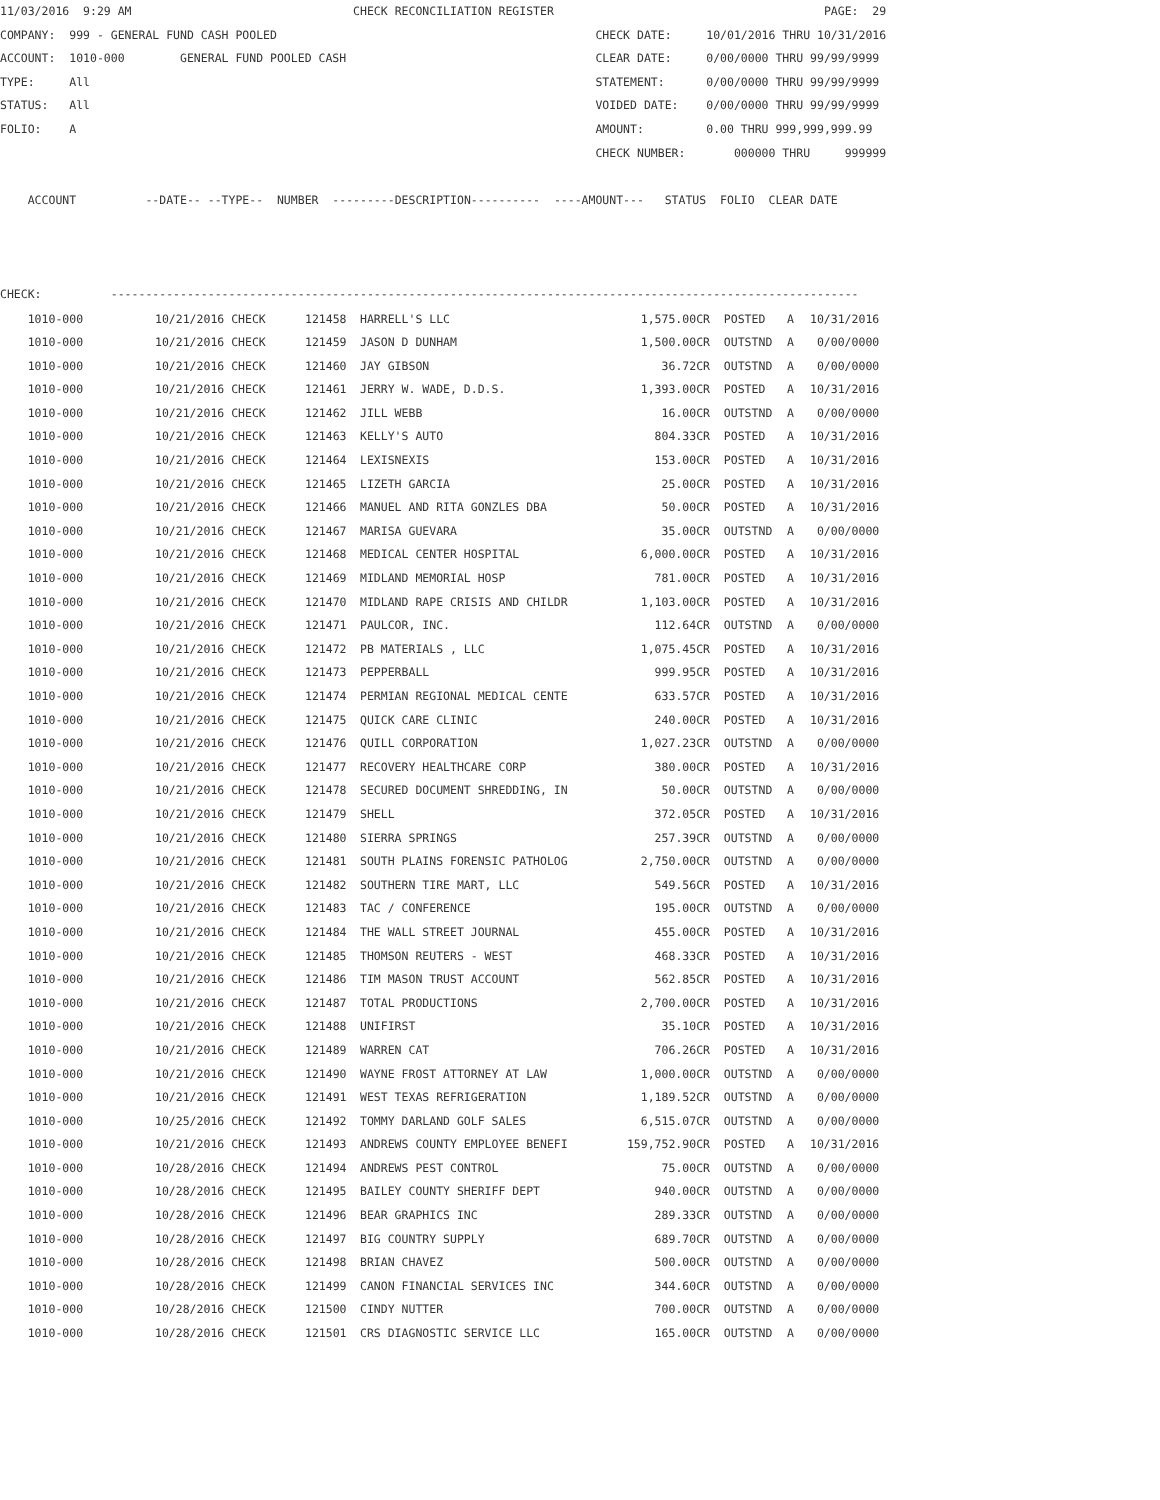11/03/2016  9:29 AM                                CHECK RECONCILIATION REGISTER                                       PAGE:  29
COMPANY:  999 - GENERAL FUND CASH POOLED                                              CHECK DATE:     10/01/2016 THRU 10/31/2016
ACCOUNT:  1010-000        GENERAL FUND POOLED CASH                                    CLEAR DATE:     0/00/0000 THRU 99/99/9999
TYPE:     All                                                                         STATEMENT:      0/00/0000 THRU 99/99/9999
STATUS:   All                                                                         VOIDED DATE:    0/00/0000 THRU 99/99/9999
FOLIO:    A                                                                           AMOUNT:         0.00 THRU 999,999,999.99
                                                                                      CHECK NUMBER:       000000 THRU     999999

    ACCOUNT          --DATE-- --TYPE--  NUMBER  ---------DESCRIPTION----------  ----AMOUNT---   STATUS  FOLIO  CLEAR DATE



CHECK:          ------------------------------------------------------------------------------------------------------------
| 1010-000 | 10/21/2016 CHECK | 121458 | HARRELL'S LLC | 1,575.00CR | POSTED | A | 10/31/2016 |
| 1010-000 | 10/21/2016 CHECK | 121459 | JASON D DUNHAM | 1,500.00CR | OUTSTND | A | 0/00/0000 |
| 1010-000 | 10/21/2016 CHECK | 121460 | JAY GIBSON | 36.72CR | OUTSTND | A | 0/00/0000 |
| 1010-000 | 10/21/2016 CHECK | 121461 | JERRY W. WADE, D.D.S. | 1,393.00CR | POSTED | A | 10/31/2016 |
| 1010-000 | 10/21/2016 CHECK | 121462 | JILL WEBB | 16.00CR | OUTSTND | A | 0/00/0000 |
| 1010-000 | 10/21/2016 CHECK | 121463 | KELLY'S AUTO | 804.33CR | POSTED | A | 10/31/2016 |
| 1010-000 | 10/21/2016 CHECK | 121464 | LEXISNEXIS | 153.00CR | POSTED | A | 10/31/2016 |
| 1010-000 | 10/21/2016 CHECK | 121465 | LIZETH GARCIA | 25.00CR | POSTED | A | 10/31/2016 |
| 1010-000 | 10/21/2016 CHECK | 121466 | MANUEL AND RITA GONZLES DBA | 50.00CR | POSTED | A | 10/31/2016 |
| 1010-000 | 10/21/2016 CHECK | 121467 | MARISA GUEVARA | 35.00CR | OUTSTND | A | 0/00/0000 |
| 1010-000 | 10/21/2016 CHECK | 121468 | MEDICAL CENTER HOSPITAL | 6,000.00CR | POSTED | A | 10/31/2016 |
| 1010-000 | 10/21/2016 CHECK | 121469 | MIDLAND MEMORIAL HOSP | 781.00CR | POSTED | A | 10/31/2016 |
| 1010-000 | 10/21/2016 CHECK | 121470 | MIDLAND RAPE CRISIS AND CHILDR | 1,103.00CR | POSTED | A | 10/31/2016 |
| 1010-000 | 10/21/2016 CHECK | 121471 | PAULCOR, INC. | 112.64CR | OUTSTND | A | 0/00/0000 |
| 1010-000 | 10/21/2016 CHECK | 121472 | PB MATERIALS , LLC | 1,075.45CR | POSTED | A | 10/31/2016 |
| 1010-000 | 10/21/2016 CHECK | 121473 | PEPPERBALL | 999.95CR | POSTED | A | 10/31/2016 |
| 1010-000 | 10/21/2016 CHECK | 121474 | PERMIAN REGIONAL MEDICAL CENTE | 633.57CR | POSTED | A | 10/31/2016 |
| 1010-000 | 10/21/2016 CHECK | 121475 | QUICK CARE CLINIC | 240.00CR | POSTED | A | 10/31/2016 |
| 1010-000 | 10/21/2016 CHECK | 121476 | QUILL CORPORATION | 1,027.23CR | OUTSTND | A | 0/00/0000 |
| 1010-000 | 10/21/2016 CHECK | 121477 | RECOVERY HEALTHCARE CORP | 380.00CR | POSTED | A | 10/31/2016 |
| 1010-000 | 10/21/2016 CHECK | 121478 | SECURED DOCUMENT SHREDDING, IN | 50.00CR | OUTSTND | A | 0/00/0000 |
| 1010-000 | 10/21/2016 CHECK | 121479 | SHELL | 372.05CR | POSTED | A | 10/31/2016 |
| 1010-000 | 10/21/2016 CHECK | 121480 | SIERRA SPRINGS | 257.39CR | OUTSTND | A | 0/00/0000 |
| 1010-000 | 10/21/2016 CHECK | 121481 | SOUTH PLAINS FORENSIC PATHOLOG | 2,750.00CR | OUTSTND | A | 0/00/0000 |
| 1010-000 | 10/21/2016 CHECK | 121482 | SOUTHERN TIRE MART, LLC | 549.56CR | POSTED | A | 10/31/2016 |
| 1010-000 | 10/21/2016 CHECK | 121483 | TAC / CONFERENCE | 195.00CR | OUTSTND | A | 0/00/0000 |
| 1010-000 | 10/21/2016 CHECK | 121484 | THE WALL STREET JOURNAL | 455.00CR | POSTED | A | 10/31/2016 |
| 1010-000 | 10/21/2016 CHECK | 121485 | THOMSON REUTERS - WEST | 468.33CR | POSTED | A | 10/31/2016 |
| 1010-000 | 10/21/2016 CHECK | 121486 | TIM MASON TRUST ACCOUNT | 562.85CR | POSTED | A | 10/31/2016 |
| 1010-000 | 10/21/2016 CHECK | 121487 | TOTAL PRODUCTIONS | 2,700.00CR | POSTED | A | 10/31/2016 |
| 1010-000 | 10/21/2016 CHECK | 121488 | UNIFIRST | 35.10CR | POSTED | A | 10/31/2016 |
| 1010-000 | 10/21/2016 CHECK | 121489 | WARREN CAT | 706.26CR | POSTED | A | 10/31/2016 |
| 1010-000 | 10/21/2016 CHECK | 121490 | WAYNE FROST ATTORNEY AT LAW | 1,000.00CR | OUTSTND | A | 0/00/0000 |
| 1010-000 | 10/21/2016 CHECK | 121491 | WEST TEXAS REFRIGERATION | 1,189.52CR | OUTSTND | A | 0/00/0000 |
| 1010-000 | 10/25/2016 CHECK | 121492 | TOMMY DARLAND GOLF SALES | 6,515.07CR | OUTSTND | A | 0/00/0000 |
| 1010-000 | 10/21/2016 CHECK | 121493 | ANDREWS COUNTY EMPLOYEE BENEFI | 159,752.90CR | POSTED | A | 10/31/2016 |
| 1010-000 | 10/28/2016 CHECK | 121494 | ANDREWS PEST CONTROL | 75.00CR | OUTSTND | A | 0/00/0000 |
| 1010-000 | 10/28/2016 CHECK | 121495 | BAILEY COUNTY SHERIFF DEPT | 940.00CR | OUTSTND | A | 0/00/0000 |
| 1010-000 | 10/28/2016 CHECK | 121496 | BEAR GRAPHICS INC | 289.33CR | OUTSTND | A | 0/00/0000 |
| 1010-000 | 10/28/2016 CHECK | 121497 | BIG COUNTRY SUPPLY | 689.70CR | OUTSTND | A | 0/00/0000 |
| 1010-000 | 10/28/2016 CHECK | 121498 | BRIAN CHAVEZ | 500.00CR | OUTSTND | A | 0/00/0000 |
| 1010-000 | 10/28/2016 CHECK | 121499 | CANON FINANCIAL SERVICES INC | 344.60CR | OUTSTND | A | 0/00/0000 |
| 1010-000 | 10/28/2016 CHECK | 121500 | CINDY NUTTER | 700.00CR | OUTSTND | A | 0/00/0000 |
| 1010-000 | 10/28/2016 CHECK | 121501 | CRS DIAGNOSTIC SERVICE LLC | 165.00CR | OUTSTND | A | 0/00/0000 |